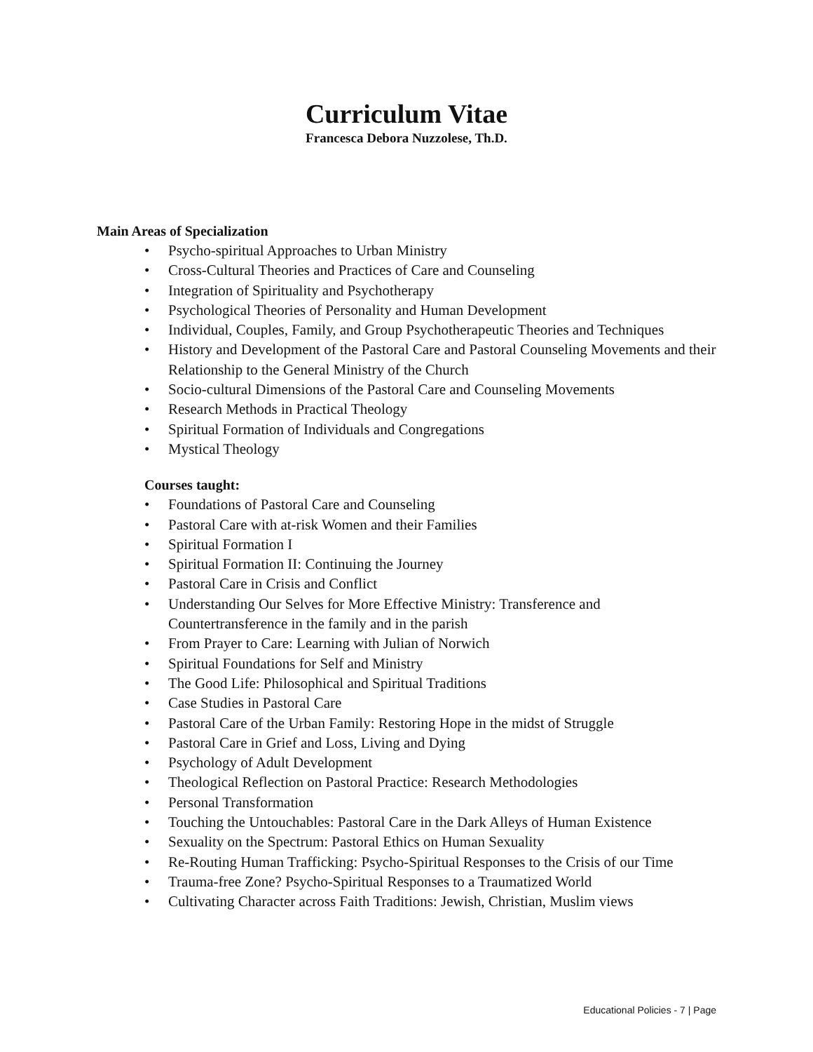Curriculum Vitae
Francesca Debora Nuzzolese, Th.D.
Main Areas of Specialization
• Psycho-spiritual Approaches to Urban Ministry
• Cross-Cultural Theories and Practices of Care and Counseling
• Integration of Spirituality and Psychotherapy
• Psychological Theories of Personality and Human Development
• Individual, Couples, Family, and Group Psychotherapeutic Theories and Techniques
• History and Development of the Pastoral Care and Pastoral Counseling Movements and their Relationship to the General Ministry of the Church
• Socio-cultural Dimensions of the Pastoral Care and Counseling Movements
• Research Methods in Practical Theology
• Spiritual Formation of Individuals and Congregations
• Mystical Theology
Courses taught:
• Foundations of Pastoral Care and Counseling
• Pastoral Care with at-risk Women and their Families
• Spiritual Formation I
• Spiritual Formation II: Continuing the Journey
• Pastoral Care in Crisis and Conflict
• Understanding Our Selves for More Effective Ministry: Transference and Countertransference in the family and in the parish
• From Prayer to Care: Learning with Julian of Norwich
• Spiritual Foundations for Self and Ministry
• The Good Life: Philosophical and Spiritual Traditions
• Case Studies in Pastoral Care
• Pastoral Care of the Urban Family: Restoring Hope in the midst of Struggle
• Pastoral Care in Grief and Loss, Living and Dying
• Psychology of Adult Development
• Theological Reflection on Pastoral Practice: Research Methodologies
• Personal Transformation
• Touching the Untouchables: Pastoral Care in the Dark Alleys of Human Existence
• Sexuality on the Spectrum: Pastoral Ethics on Human Sexuality
• Re-Routing Human Trafficking: Psycho-Spiritual Responses to the Crisis of our Time
• Trauma-free Zone? Psycho-Spiritual Responses to a Traumatized World
• Cultivating Character across Faith Traditions: Jewish, Christian, Muslim views
Educational Policies - 7 | Page